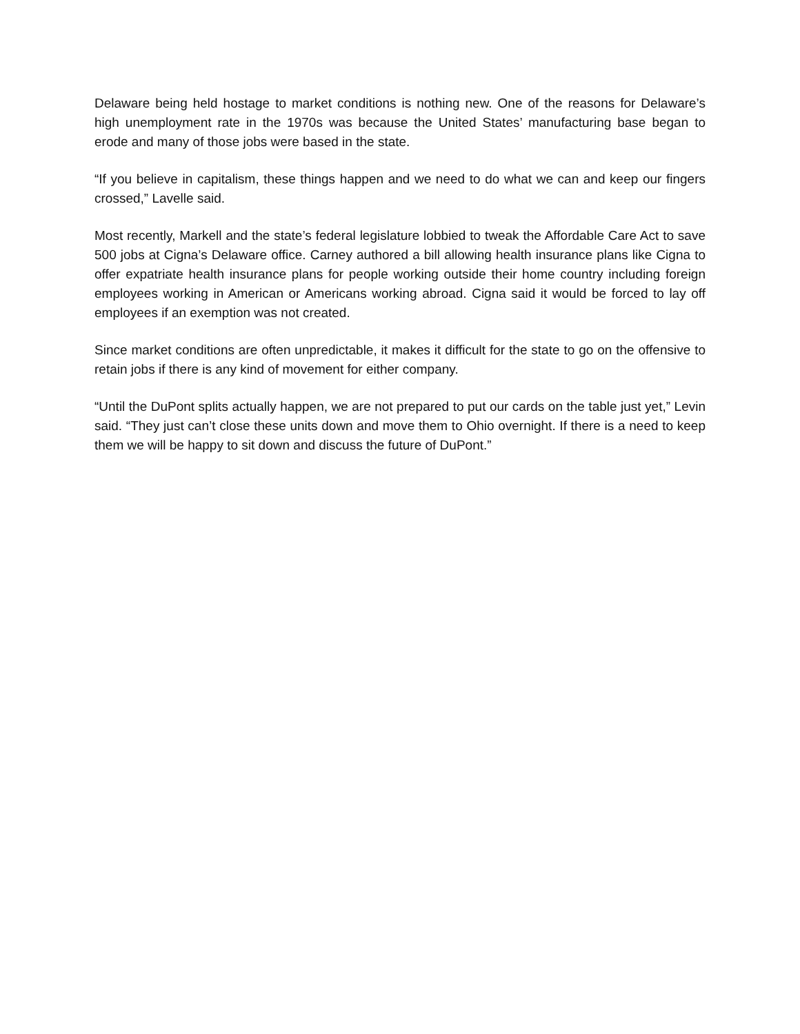Delaware being held hostage to market conditions is nothing new. One of the reasons for Delaware’s high unemployment rate in the 1970s was because the United States’ manufacturing base began to erode and many of those jobs were based in the state.
“If you believe in capitalism, these things happen and we need to do what we can and keep our fingers crossed,” Lavelle said.
Most recently, Markell and the state’s federal legislature lobbied to tweak the Affordable Care Act to save 500 jobs at Cigna’s Delaware office. Carney authored a bill allowing health insurance plans like Cigna to offer expatriate health insurance plans for people working outside their home country including foreign employees working in American or Americans working abroad. Cigna said it would be forced to lay off employees if an exemption was not created.
Since market conditions are often unpredictable, it makes it difficult for the state to go on the offensive to retain jobs if there is any kind of movement for either company.
“Until the DuPont splits actually happen, we are not prepared to put our cards on the table just yet,” Levin said. “They just can’t close these units down and move them to Ohio overnight. If there is a need to keep them we will be happy to sit down and discuss the future of DuPont.”